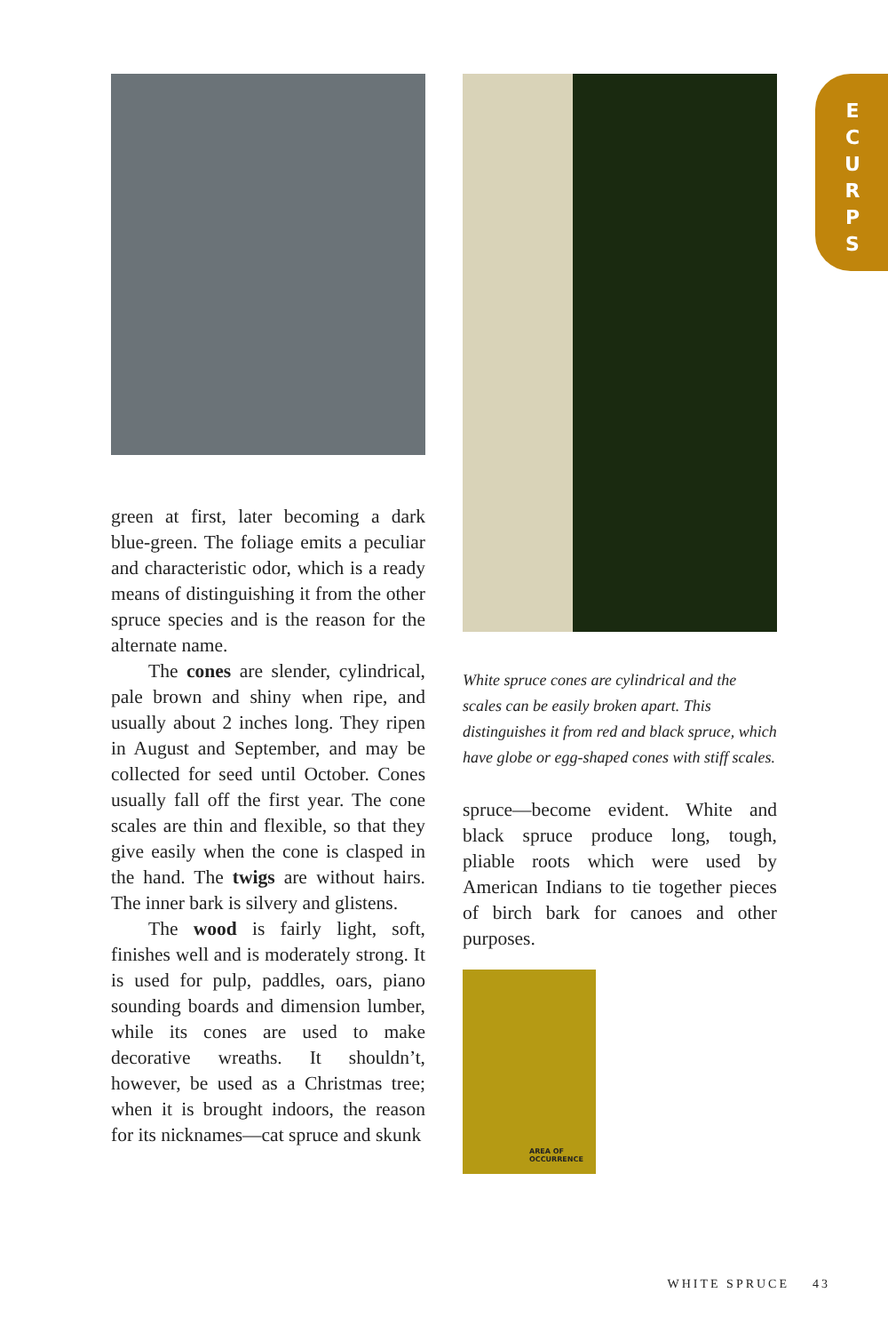E
C
U
R
P
S
green at first, later becoming a dark blue-green. The foliage emits a peculiar and characteristic odor, which is a ready means of distinguishing it from the other spruce species and is the reason for the alternate name.
The cones are slender, cylindrical, pale brown and shiny when ripe, and usually about 2 inches long. They ripen in August and September, and may be collected for seed until October. Cones usually fall off the first year. The cone scales are thin and flexible, so that they give easily when the cone is clasped in the hand. The twigs are without hairs. The inner bark is silvery and glistens.
The wood is fairly light, soft, finishes well and is moderately strong. It is used for pulp, paddles, oars, piano sounding boards and dimension lumber, while its cones are used to make decorative wreaths. It shouldn’t, however, be used as a Christmas tree; when it is brought indoors, the reason for its nicknames—cat spruce and skunk
White spruce cones are cylindrical and the scales can be easily broken apart. This distinguishes it from red and black spruce, which have globe or egg-shaped cones with stiff scales.
spruce—become evident. White and black spruce produce long, tough, pliable roots which were used by American Indians to tie together pieces of birch bark for canoes and other purposes.
AREA OF
OCCURRENCE
WHITE SPRUCE 43